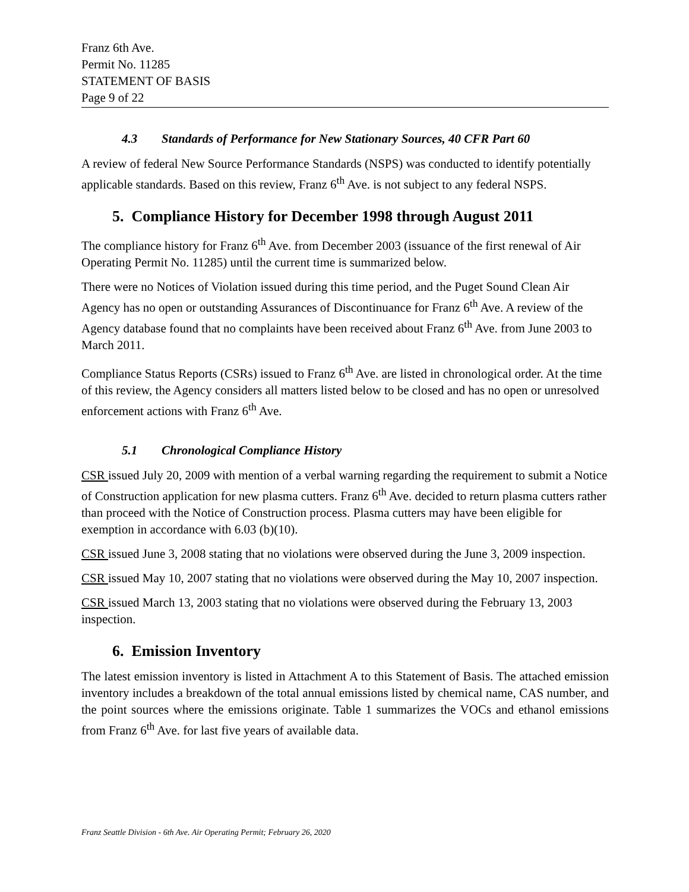Franz 6th Ave.
Permit No. 11285
STATEMENT OF BASIS
Page 9 of 22
4.3 Standards of Performance for New Stationary Sources, 40 CFR Part 60
A review of federal New Source Performance Standards (NSPS) was conducted to identify potentially applicable standards. Based on this review, Franz 6<sup>th</sup> Ave. is not subject to any federal NSPS.
5. Compliance History for December 1998 through August 2011
The compliance history for Franz 6<sup>th</sup> Ave. from December 2003 (issuance of the first renewal of Air Operating Permit No. 11285) until the current time is summarized below.
There were no Notices of Violation issued during this time period, and the Puget Sound Clean Air Agency has no open or outstanding Assurances of Discontinuance for Franz 6<sup>th</sup> Ave. A review of the Agency database found that no complaints have been received about Franz 6<sup>th</sup> Ave. from June 2003 to March 2011.
Compliance Status Reports (CSRs) issued to Franz 6<sup>th</sup> Ave. are listed in chronological order. At the time of this review, the Agency considers all matters listed below to be closed and has no open or unresolved enforcement actions with Franz 6<sup>th</sup> Ave.
5.1 Chronological Compliance History
CSR issued July 20, 2009 with mention of a verbal warning regarding the requirement to submit a Notice of Construction application for new plasma cutters. Franz 6<sup>th</sup> Ave. decided to return plasma cutters rather than proceed with the Notice of Construction process. Plasma cutters may have been eligible for exemption in accordance with 6.03 (b)(10).
CSR issued June 3, 2008 stating that no violations were observed during the June 3, 2009 inspection.
CSR issued May 10, 2007 stating that no violations were observed during the May 10, 2007 inspection.
CSR issued March 13, 2003 stating that no violations were observed during the February 13, 2003 inspection.
6. Emission Inventory
The latest emission inventory is listed in Attachment A to this Statement of Basis. The attached emission inventory includes a breakdown of the total annual emissions listed by chemical name, CAS number, and the point sources where the emissions originate. Table 1 summarizes the VOCs and ethanol emissions from Franz 6<sup>th</sup> Ave. for last five years of available data.
Franz Seattle Division - 6th Ave. Air Operating Permit; February 26, 2020